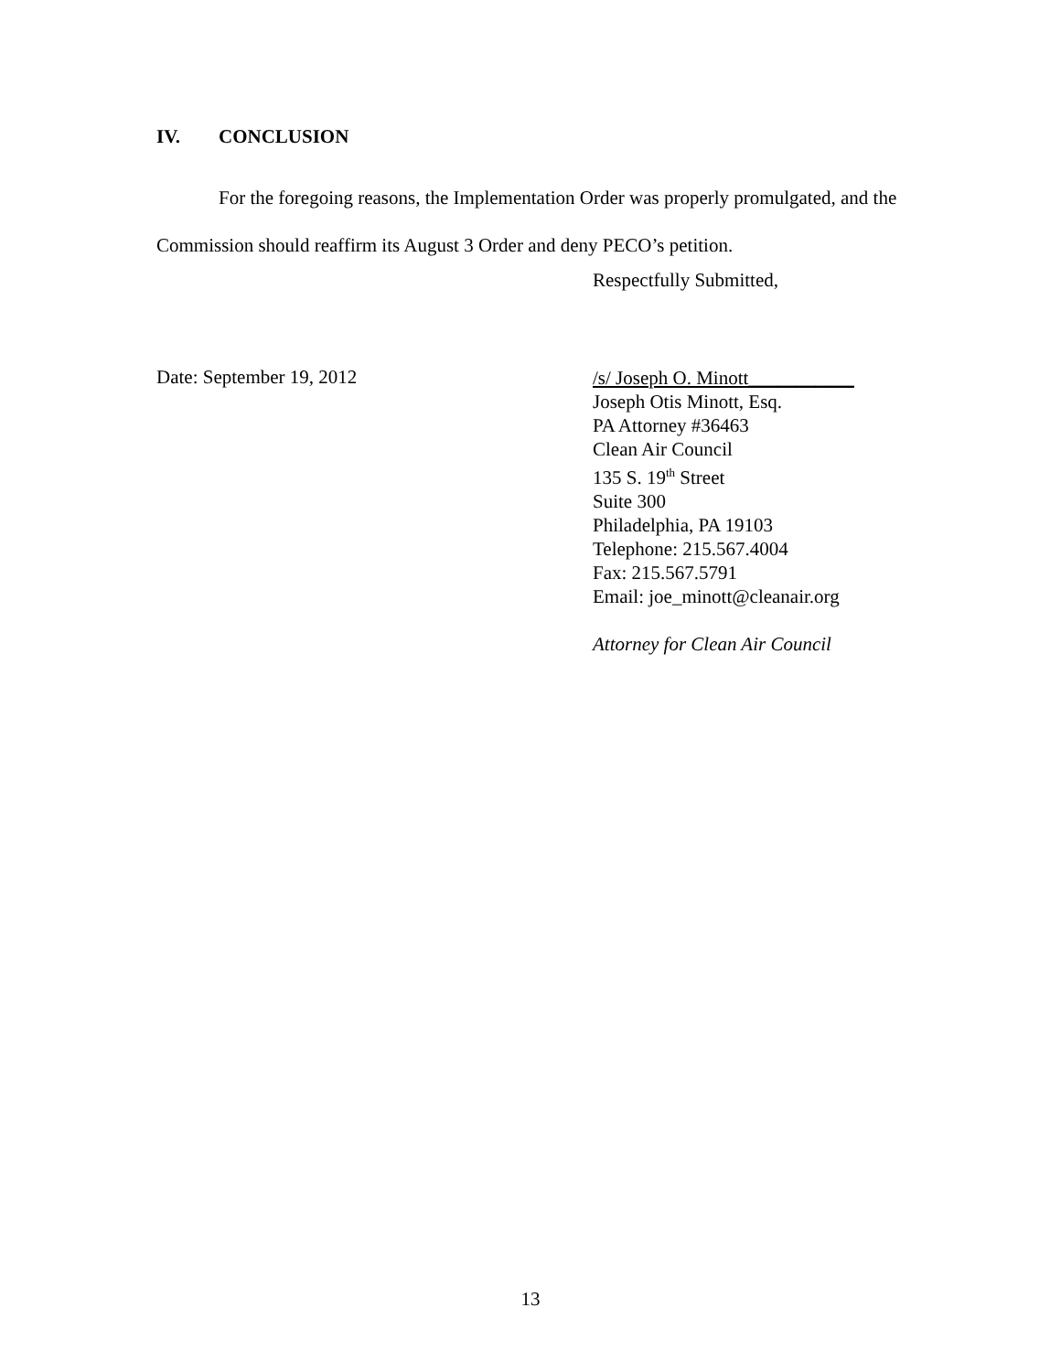IV. CONCLUSION
For the foregoing reasons, the Implementation Order was properly promulgated, and the Commission should reaffirm its August 3 Order and deny PECO’s petition.
Respectfully Submitted,
Date: September 19, 2012
/s/ Joseph O. Minott___________
Joseph Otis Minott, Esq.
PA Attorney #36463
Clean Air Council
135 S. 19<sup>th</sup> Street
Suite 300
Philadelphia, PA 19103
Telephone: 215.567.4004
Fax: 215.567.5791
Email: joe_minott@cleanair.org
Attorney for Clean Air Council
13